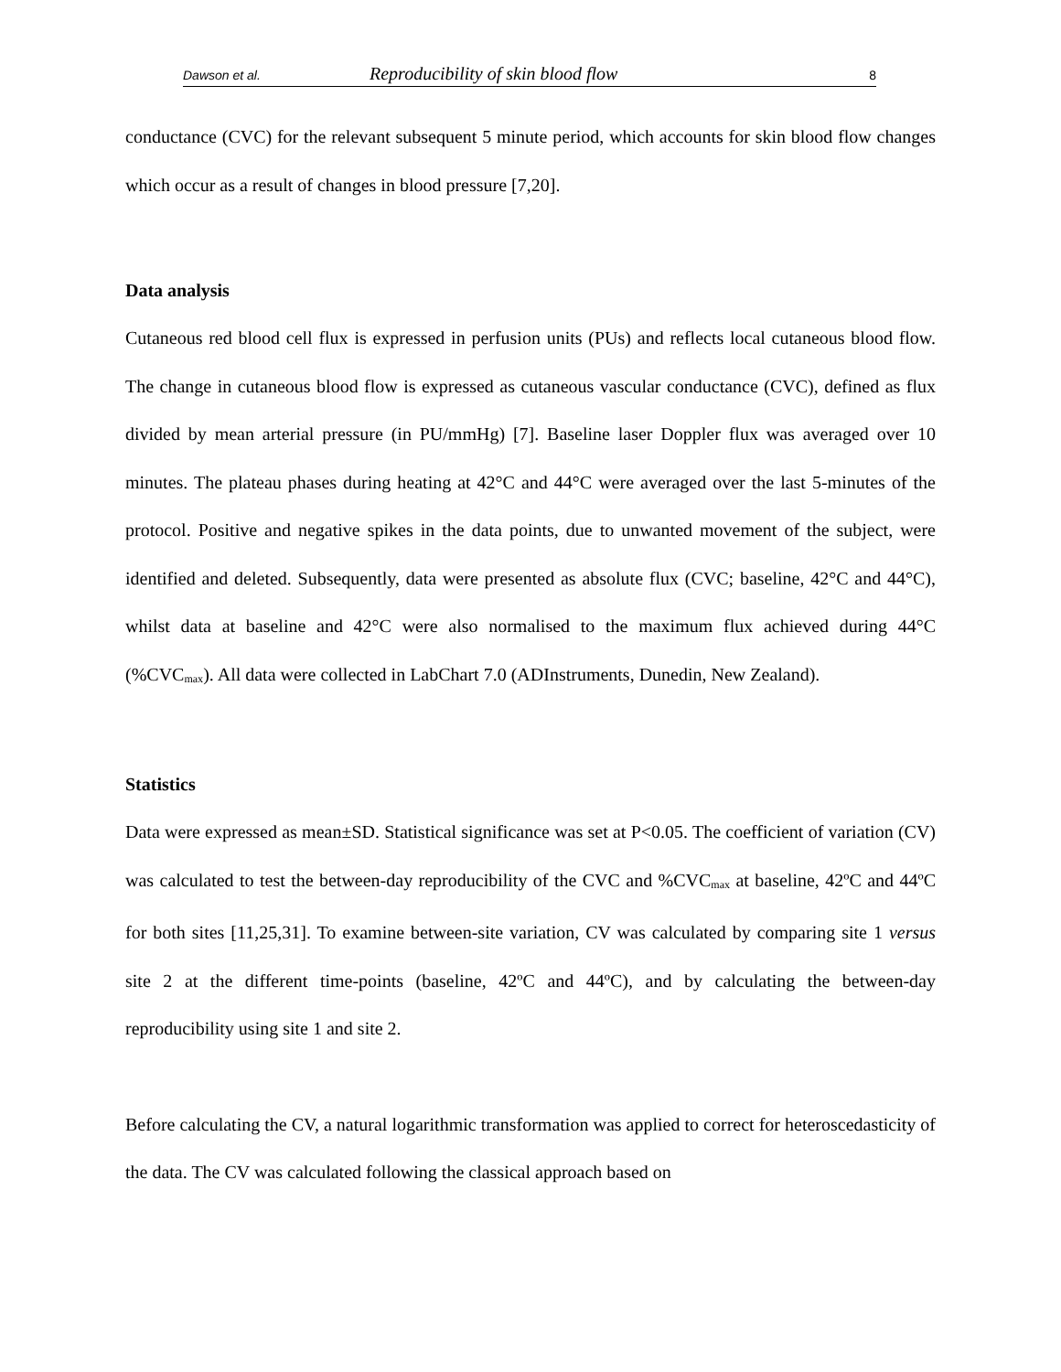Dawson et al. Reproducibility of skin blood flow 8
conductance (CVC) for the relevant subsequent 5 minute period, which accounts for skin blood flow changes which occur as a result of changes in blood pressure [7,20].
Data analysis
Cutaneous red blood cell flux is expressed in perfusion units (PUs) and reflects local cutaneous blood flow. The change in cutaneous blood flow is expressed as cutaneous vascular conductance (CVC), defined as flux divided by mean arterial pressure (in PU/mmHg) [7]. Baseline laser Doppler flux was averaged over 10 minutes. The plateau phases during heating at 42°C and 44°C were averaged over the last 5-minutes of the protocol. Positive and negative spikes in the data points, due to unwanted movement of the subject, were identified and deleted. Subsequently, data were presented as absolute flux (CVC; baseline, 42°C and 44°C), whilst data at baseline and 42°C were also normalised to the maximum flux achieved during 44°C (%CVC<sub>max</sub>). All data were collected in LabChart 7.0 (ADInstruments, Dunedin, New Zealand).
Statistics
Data were expressed as mean±SD. Statistical significance was set at P<0.05. The coefficient of variation (CV) was calculated to test the between-day reproducibility of the CVC and %CVC<sub>max</sub> at baseline, 42ºC and 44ºC for both sites [11,25,31]. To examine between-site variation, CV was calculated by comparing site 1 versus site 2 at the different time-points (baseline, 42ºC and 44ºC), and by calculating the between-day reproducibility using site 1 and site 2.
Before calculating the CV, a natural logarithmic transformation was applied to correct for heteroscedasticity of the data. The CV was calculated following the classical approach based on